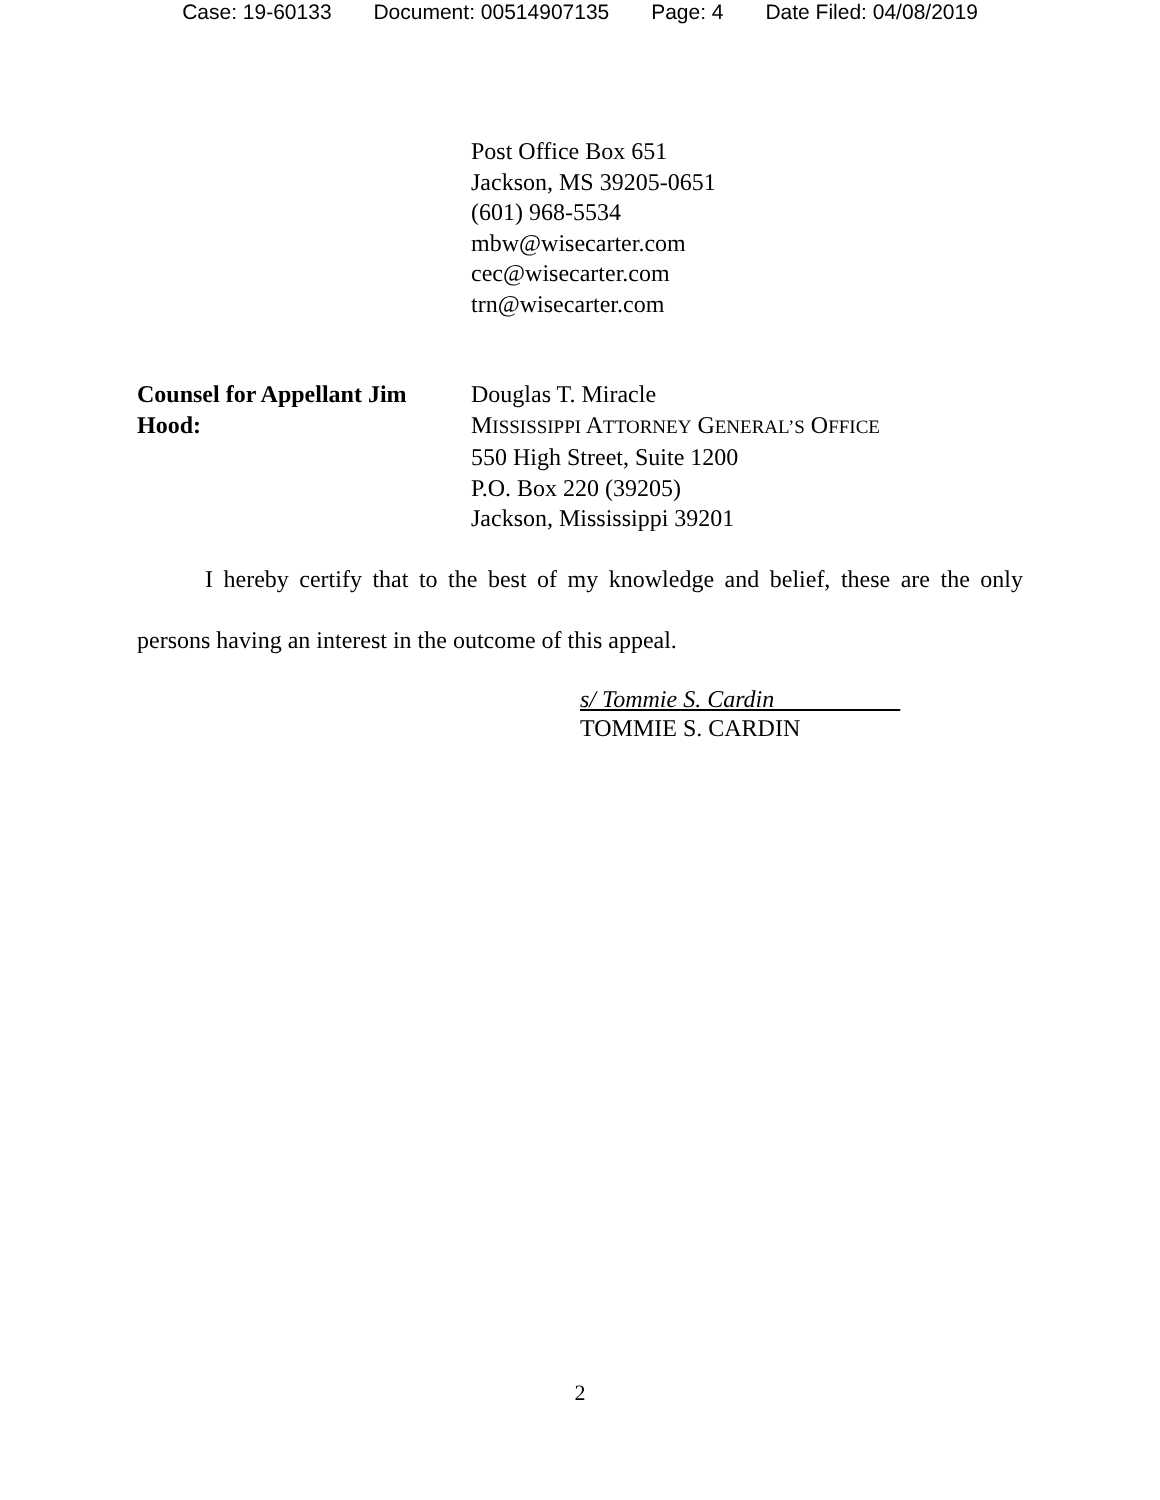Case: 19-60133 Document: 00514907135 Page: 4 Date Filed: 04/08/2019
Post Office Box 651
Jackson, MS 39205-0651
(601) 968-5534
mbw@wisecarter.com
cec@wisecarter.com
trn@wisecarter.com
Counsel for Appellant Jim Hood:
Douglas T. Miracle
MISSISSIPPI ATTORNEY GENERAL’S OFFICE
550 High Street, Suite 1200
P.O. Box 220 (39205)
Jackson, Mississippi 39201
I hereby certify that to the best of my knowledge and belief, these are the only persons having an interest in the outcome of this appeal.
s/ Tommie S. Cardin
TOMMIE S. CARDIN
2